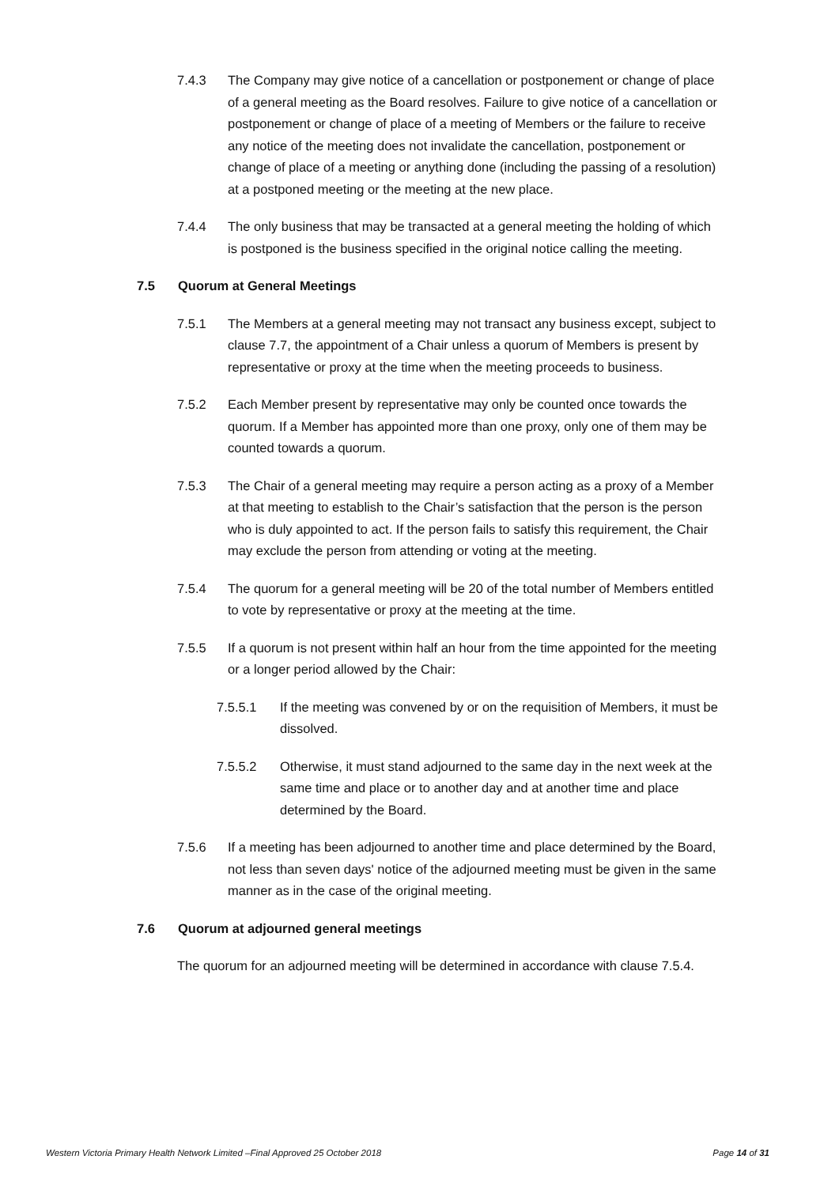7.4.3 The Company may give notice of a cancellation or postponement or change of place of a general meeting as the Board resolves. Failure to give notice of a cancellation or postponement or change of place of a meeting of Members or the failure to receive any notice of the meeting does not invalidate the cancellation, postponement or change of place of a meeting or anything done (including the passing of a resolution) at a postponed meeting or the meeting at the new place.
7.4.4 The only business that may be transacted at a general meeting the holding of which is postponed is the business specified in the original notice calling the meeting.
7.5 Quorum at General Meetings
7.5.1 The Members at a general meeting may not transact any business except, subject to clause 7.7, the appointment of a Chair unless a quorum of Members is present by representative or proxy at the time when the meeting proceeds to business.
7.5.2 Each Member present by representative may only be counted once towards the quorum. If a Member has appointed more than one proxy, only one of them may be counted towards a quorum.
7.5.3 The Chair of a general meeting may require a person acting as a proxy of a Member at that meeting to establish to the Chair’s satisfaction that the person is the person who is duly appointed to act. If the person fails to satisfy this requirement, the Chair may exclude the person from attending or voting at the meeting.
7.5.4 The quorum for a general meeting will be 20 of the total number of Members entitled to vote by representative or proxy at the meeting at the time.
7.5.5 If a quorum is not present within half an hour from the time appointed for the meeting or a longer period allowed by the Chair:
7.5.5.1 If the meeting was convened by or on the requisition of Members, it must be dissolved.
7.5.5.2 Otherwise, it must stand adjourned to the same day in the next week at the same time and place or to another day and at another time and place determined by the Board.
7.5.6 If a meeting has been adjourned to another time and place determined by the Board, not less than seven days' notice of the adjourned meeting must be given in the same manner as in the case of the original meeting.
7.6 Quorum at adjourned general meetings
The quorum for an adjourned meeting will be determined in accordance with clause 7.5.4.
Western Victoria Primary Health Network Limited –Final Approved 25 October 2018 Page 14 of 31